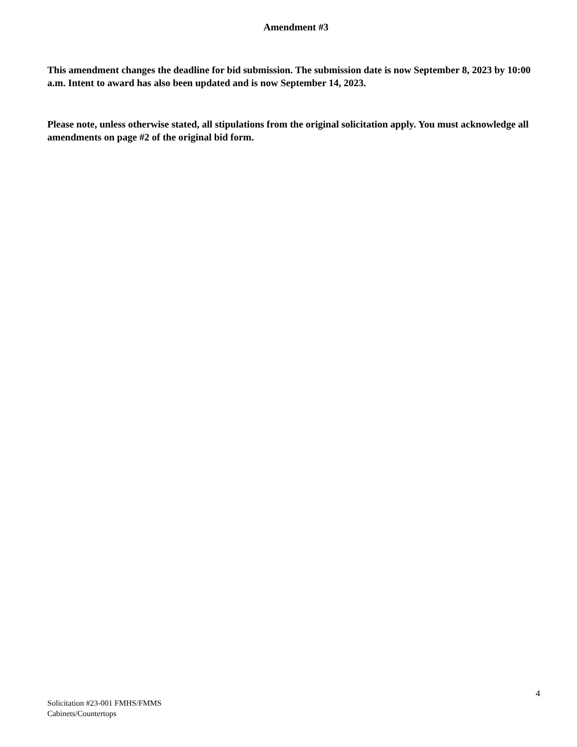Amendment #3
This amendment changes the deadline for bid submission. The submission date is now September 8, 2023 by 10:00 a.m. Intent to award has also been updated and is now September 14, 2023.
Please note, unless otherwise stated, all stipulations from the original solicitation apply. You must acknowledge all amendments on page #2 of the original bid form.
4
Solicitation #23-001 FMHS/FMMS
Cabinets/Countertops